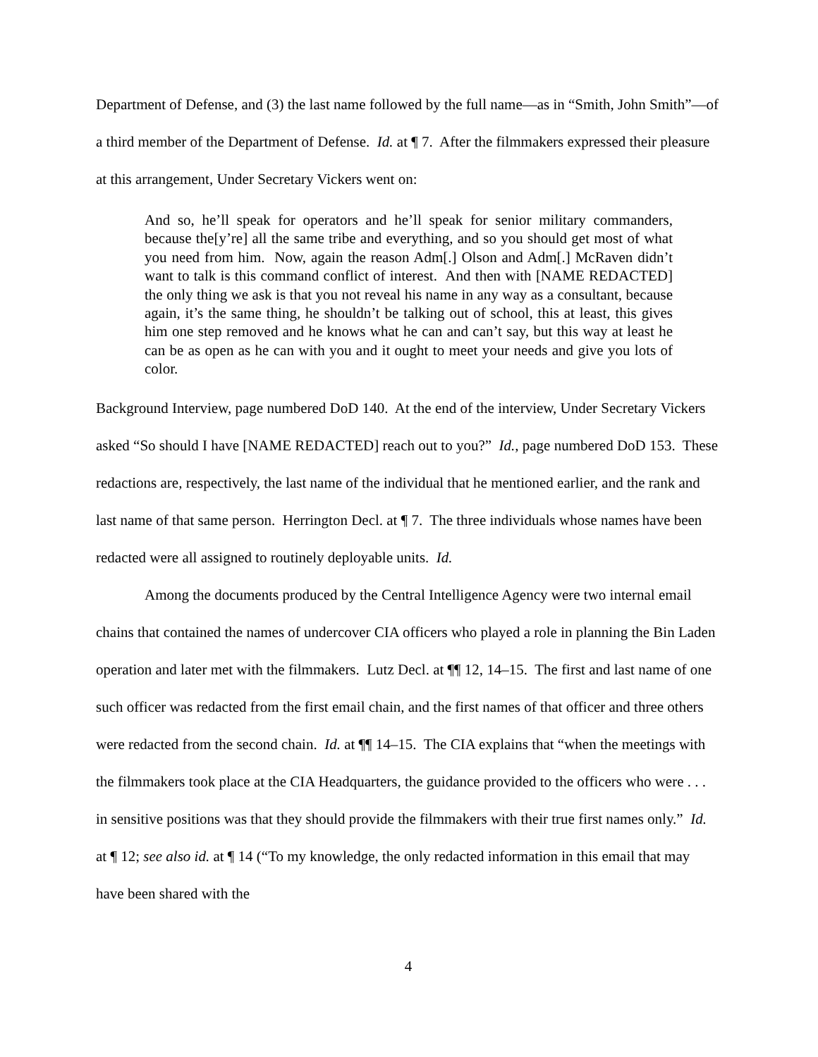Department of Defense, and (3) the last name followed by the full name—as in “Smith, John Smith”—of a third member of the Department of Defense. Id. at ¶ 7. After the filmmakers expressed their pleasure at this arrangement, Under Secretary Vickers went on:
And so, he’ll speak for operators and he’ll speak for senior military commanders, because the[y’re] all the same tribe and everything, and so you should get most of what you need from him. Now, again the reason Adm[.] Olson and Adm[.] McRaven didn’t want to talk is this command conflict of interest. And then with [NAME REDACTED] the only thing we ask is that you not reveal his name in any way as a consultant, because again, it’s the same thing, he shouldn’t be talking out of school, this at least, this gives him one step removed and he knows what he can and can’t say, but this way at least he can be as open as he can with you and it ought to meet your needs and give you lots of color.
Background Interview, page numbered DoD 140. At the end of the interview, Under Secretary Vickers asked “So should I have [NAME REDACTED] reach out to you?” Id., page numbered DoD 153. These redactions are, respectively, the last name of the individual that he mentioned earlier, and the rank and last name of that same person. Herrington Decl. at ¶ 7. The three individuals whose names have been redacted were all assigned to routinely deployable units. Id.
Among the documents produced by the Central Intelligence Agency were two internal email chains that contained the names of undercover CIA officers who played a role in planning the Bin Laden operation and later met with the filmmakers. Lutz Decl. at ¶¶ 12, 14–15. The first and last name of one such officer was redacted from the first email chain, and the first names of that officer and three others were redacted from the second chain. Id. at ¶¶ 14–15. The CIA explains that “when the meetings with the filmmakers took place at the CIA Headquarters, the guidance provided to the officers who were . . . in sensitive positions was that they should provide the filmmakers with their true first names only.” Id. at ¶ 12; see also id. at ¶ 14 (“To my knowledge, the only redacted information in this email that may have been shared with the
4